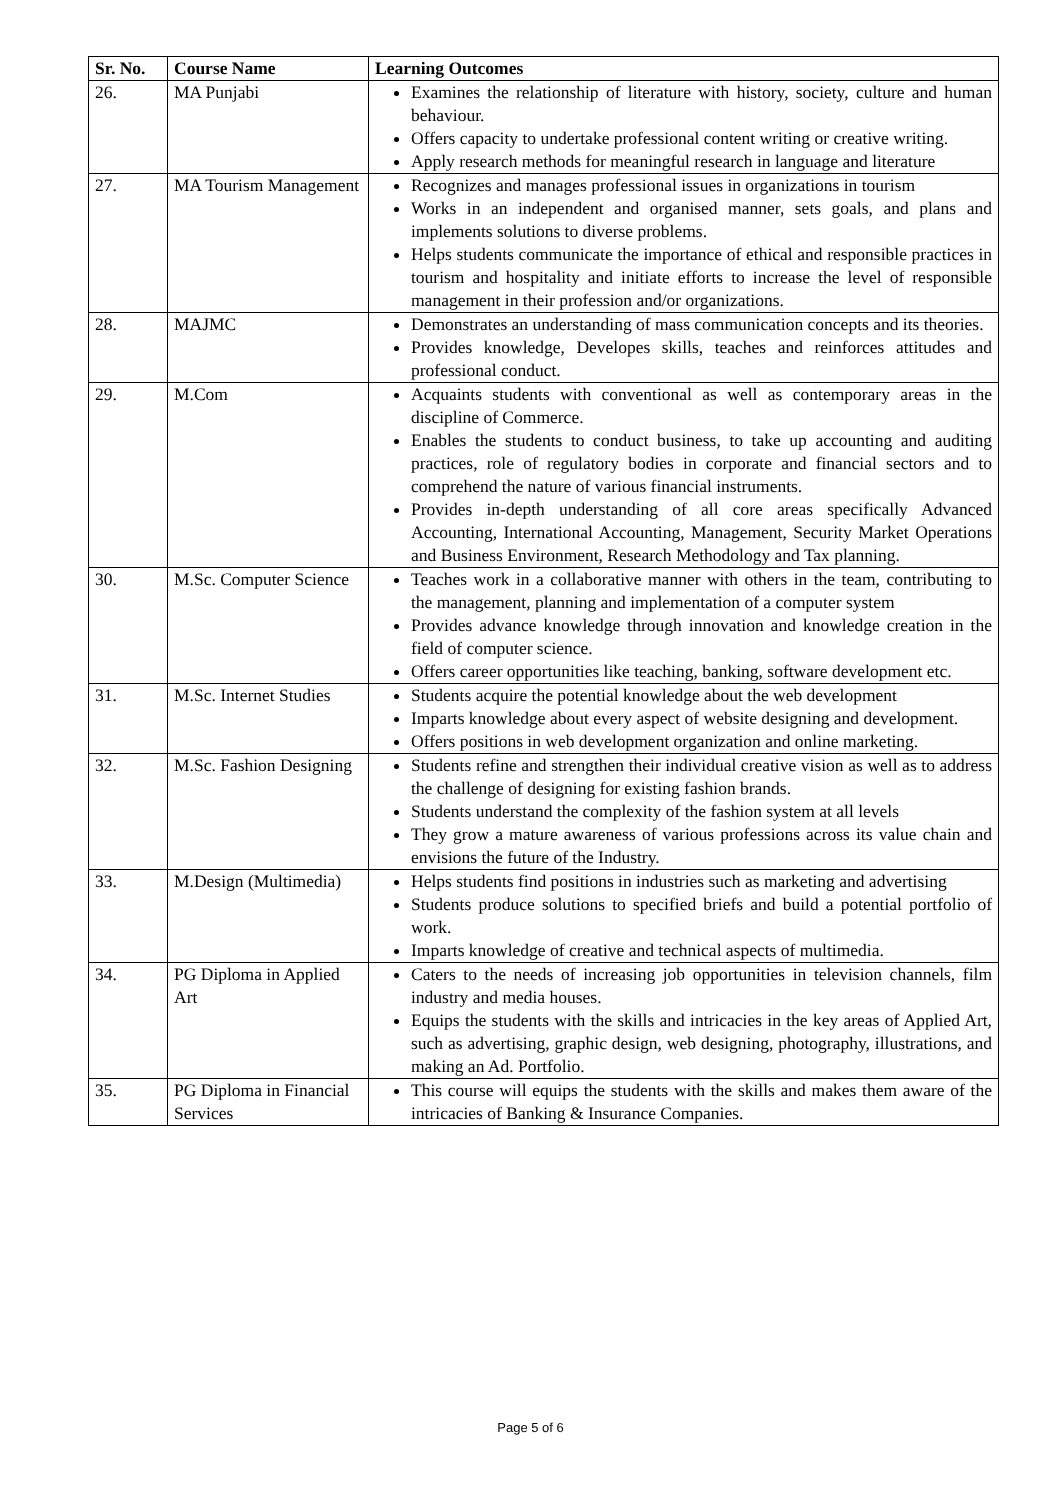| Sr. No. | Course Name | Learning Outcomes |
| --- | --- | --- |
| 26. | MA Punjabi | Examines the relationship of literature with history, society, culture and human behaviour. Offers capacity to undertake professional content writing or creative writing. Apply research methods for meaningful research in language and literature |
| 27. | MA Tourism Management | Recognizes and manages professional issues in organizations in tourism Works in an independent and organised manner, sets goals, and plans and implements solutions to diverse problems. Helps students communicate the importance of ethical and responsible practices in tourism and hospitality and initiate efforts to increase the level of responsible management in their profession and/or organizations. |
| 28. | MAJMC | Demonstrates an understanding of mass communication concepts and its theories. Provides knowledge, Developes skills, teaches and reinforces attitudes and professional conduct. |
| 29. | M.Com | Acquaints students with conventional as well as contemporary areas in the discipline of Commerce. Enables the students to conduct business, to take up accounting and auditing practices, role of regulatory bodies in corporate and financial sectors and to comprehend the nature of various financial instruments. Provides in-depth understanding of all core areas specifically Advanced Accounting, International Accounting, Management, Security Market Operations and Business Environment, Research Methodology and Tax planning. |
| 30. | M.Sc. Computer Science | Teaches work in a collaborative manner with others in the team, contributing to the management, planning and implementation of a computer system Provides advance knowledge through innovation and knowledge creation in the field of computer science. Offers career opportunities like teaching, banking, software development etc. |
| 31. | M.Sc. Internet Studies | Students acquire the potential knowledge about the web development Imparts knowledge about every aspect of website designing and development. Offers positions in web development organization and online marketing. |
| 32. | M.Sc. Fashion Designing | Students refine and strengthen their individual creative vision as well as to address the challenge of designing for existing fashion brands. Students understand the complexity of the fashion system at all levels They grow a mature awareness of various professions across its value chain and envisions the future of the Industry. |
| 33. | M.Design (Multimedia) | Helps students find positions in industries such as marketing and advertising Students produce solutions to specified briefs and build a potential portfolio of work. Imparts knowledge of creative and technical aspects of multimedia. |
| 34. | PG Diploma in Applied Art | Caters to the needs of increasing job opportunities in television channels, film industry and media houses. Equips the students with the skills and intricacies in the key areas of Applied Art, such as advertising, graphic design, web designing, photography, illustrations, and making an Ad. Portfolio. |
| 35. | PG Diploma in Financial Services | This course will equips the students with the skills and makes them aware of the intricacies of Banking & Insurance Companies. |
Page 5 of 6